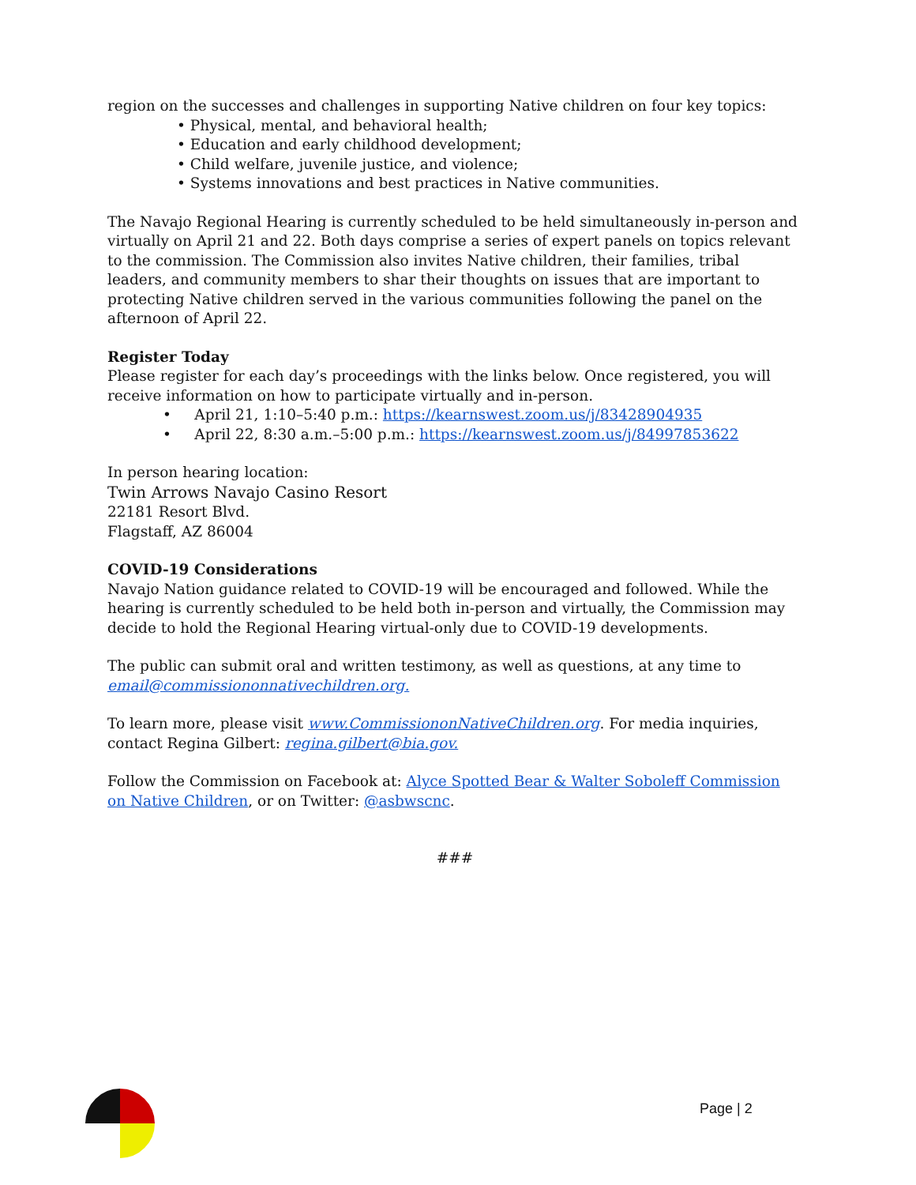region on the successes and challenges in supporting Native children on four key topics:
• Physical, mental, and behavioral health;
• Education and early childhood development;
• Child welfare, juvenile justice, and violence;
• Systems innovations and best practices in Native communities.
The Navajo Regional Hearing is currently scheduled to be held simultaneously in-person and virtually on April 21 and 22. Both days comprise a series of expert panels on topics relevant to the commission. The Commission also invites Native children, their families, tribal leaders, and community members to shar their thoughts on issues that are important to protecting Native children served in the various communities following the panel on the afternoon of April 22.
Register Today
Please register for each day’s proceedings with the links below. Once registered, you will receive information on how to participate virtually and in-person.
• April 21, 1:10–5:40 p.m.: https://kearnswest.zoom.us/j/83428904935
• April 22, 8:30 a.m.–5:00 p.m.: https://kearnswest.zoom.us/j/84997853622
In person hearing location:
Twin Arrows Navajo Casino Resort
22181 Resort Blvd.
Flagstaff, AZ 86004
COVID-19 Considerations
Navajo Nation guidance related to COVID-19 will be encouraged and followed. While the hearing is currently scheduled to be held both in-person and virtually, the Commission may decide to hold the Regional Hearing virtual-only due to COVID-19 developments.
The public can submit oral and written testimony, as well as questions, at any time to email@commissiononnativechildren.org.
To learn more, please visit www.CommissiononNativeChildren.org. For media inquiries, contact Regina Gilbert: regina.gilbert@bia.gov.
Follow the Commission on Facebook at: Alyce Spotted Bear & Walter Soboleff Commission on Native Children, or on Twitter: @asbwscnc.
###
Page | 2